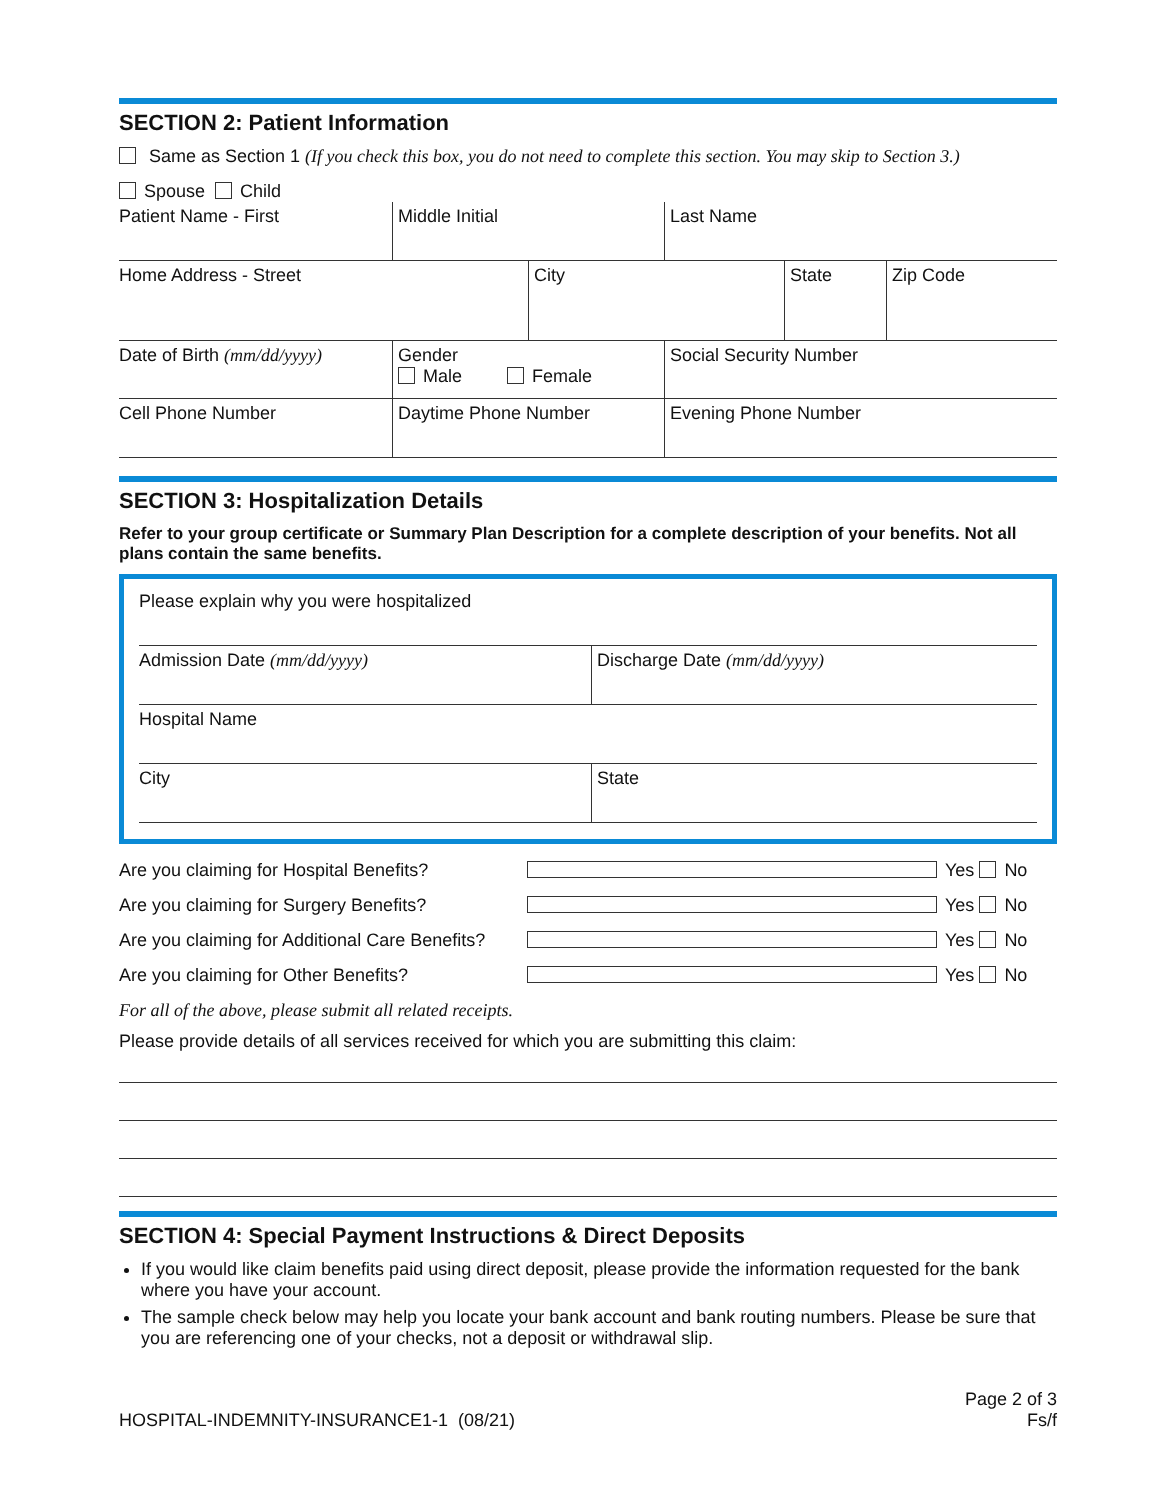SECTION 2: Patient Information
Same as Section 1 (If you check this box, you do not need to complete this section. You may skip to Section 3.)
Spouse Child
Patient Name - First Middle Initial Last Name
Home Address - Street City State Zip Code
Date of Birth (mm/dd/yyyy)
Gender
Male Female
Social Security Number
Cell Phone Number Daytime Phone Number Evening Phone Number
SECTION 3: Hospitalization Details
Refer to your group certificate or Summary Plan Description for a complete description of your benefits. Not all plans contain the same benefits.
Please explain why you were hospitalized
Admission Date (mm/dd/yyyy) Discharge Date (mm/dd/yyyy)
Hospital Name
City State
Are you claiming for Hospital Benefits? Yes No
Are you claiming for Surgery Benefits? Yes No
Are you claiming for Additional Care Benefits? Yes No
Are you claiming for Other Benefits? Yes No
For all of the above, please submit all related receipts.
Please provide details of all services received for which you are submitting this claim:
SECTION 4: Special Payment Instructions & Direct Deposits
If you would like claim benefits paid using direct deposit, please provide the information requested for the bank where you have your account.
The sample check below may help you locate your bank account and bank routing numbers. Please be sure that you are referencing one of your checks, not a deposit or withdrawal slip.
HOSPITAL-INDEMNITY-INSURANCE1-1 (08/21) Page 2 of 3
Fs/f